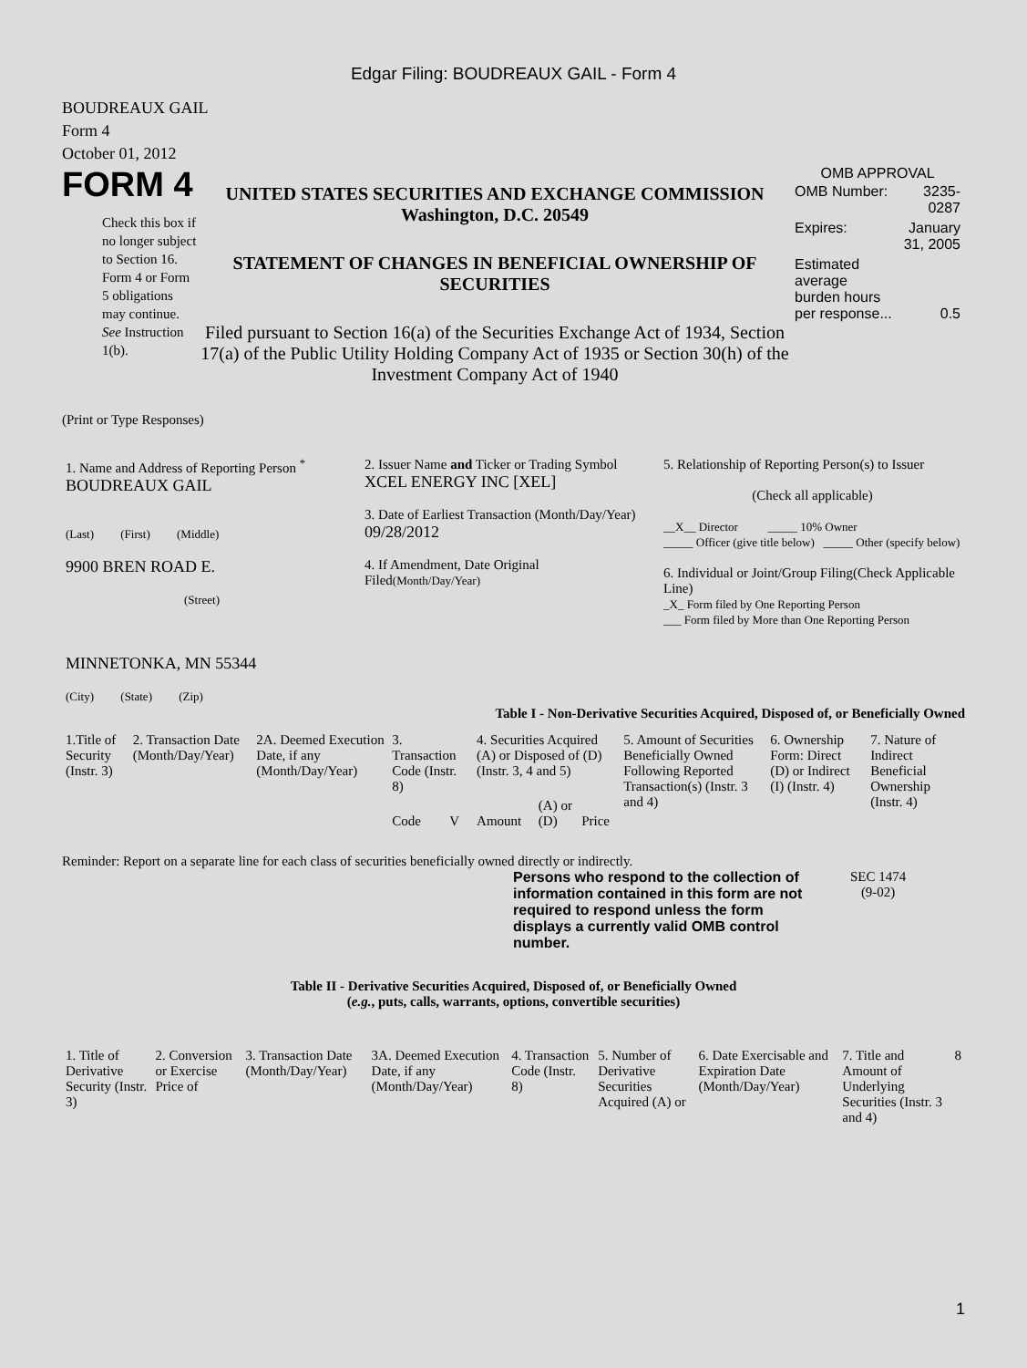Edgar Filing: BOUDREAUX GAIL - Form 4
BOUDREAUX GAIL
Form 4
October 01, 2012
FORM 4
Check this box if no longer subject to Section 16. Form 4 or Form 5 obligations may continue. See Instruction 1(b).
UNITED STATES SECURITIES AND EXCHANGE COMMISSION
Washington, D.C. 20549
STATEMENT OF CHANGES IN BENEFICIAL OWNERSHIP OF SECURITIES
Filed pursuant to Section 16(a) of the Securities Exchange Act of 1934, Section 17(a) of the Public Utility Holding Company Act of 1935 or Section 30(h) of the Investment Company Act of 1940
OMB APPROVAL
| OMB Number: | 3235-0287 |
| Expires: | January 31, 2005 |
| Estimated average burden hours per response... | 0.5 |
(Print or Type Responses)
| 1. Name and Address of Reporting Person <sup>*</sup> BOUDREAUX GAIL (Last) (First) (Middle) 9900 BREN ROAD E. (Street) MINNETONKA, MN 55344 (City) (State) (Zip) | 2. Issuer Name and Ticker or Trading Symbol XCEL ENERGY INC [XEL] 3. Date of Earliest Transaction (Month/Day/Year) 09/28/2012 4. If Amendment, Date Original Filed (Month/Day/Year) | 5. Relationship of Reporting Person(s) to Issuer (Check all applicable) __X__ Director _____ 10% Owner _____ Officer (give title below) _____ Other (specify below) 6. Individual or Joint/Group Filing(Check Applicable Line) _X_ Form filed by One Reporting Person ___ Form filed by More than One Reporting Person |
Table I - Non-Derivative Securities Acquired, Disposed of, or Beneficially Owned
| 1.Title of Security (Instr. 3) | 2. Transaction Date (Month/Day/Year) | 2A. Deemed Execution Date, if any (Month/Day/Year) | 3. Transaction Code (Instr. 8) | | 4. Securities Acquired (A) or Disposed of (D) (Instr. 3, 4 and 5) | | | 5. Amount of Securities Beneficially Owned Following Reported Transaction(s) (Instr. 3 and 4) | 6. Ownership Form: Direct (D) or Indirect (I) (Instr. 4) | 7. Nature of Indirect Beneficial Ownership (Instr. 4) |
| --- | --- | --- | --- | --- | --- | --- | --- | --- | --- | --- |
| | | | Code | V | Amount | (A) or (D) | Price | | | |
Reminder: Report on a separate line for each class of securities beneficially owned directly or indirectly.
Persons who respond to the collection of information contained in this form are not required to respond unless the form displays a currently valid OMB control number.
SEC 1474
(9-02)
Table II - Derivative Securities Acquired, Disposed of, or Beneficially Owned
(e.g., puts, calls, warrants, options, convertible securities)
| 1. Title of Derivative Security (Instr. 3) | 2. Conversion or Exercise Price of | 3. Transaction Date (Month/Day/Year) | 3A. Deemed Execution Date, if any (Month/Day/Year) | 4. Transaction Code (Instr. 8) | 5. Number of Derivative Securities Acquired (A) or | 6. Date Exercisable and Expiration Date (Month/Day/Year) | 7. Title and Amount of Underlying Securities (Instr. 3 and 4) | 8 |
| --- | --- | --- | --- | --- | --- | --- | --- | --- |
1